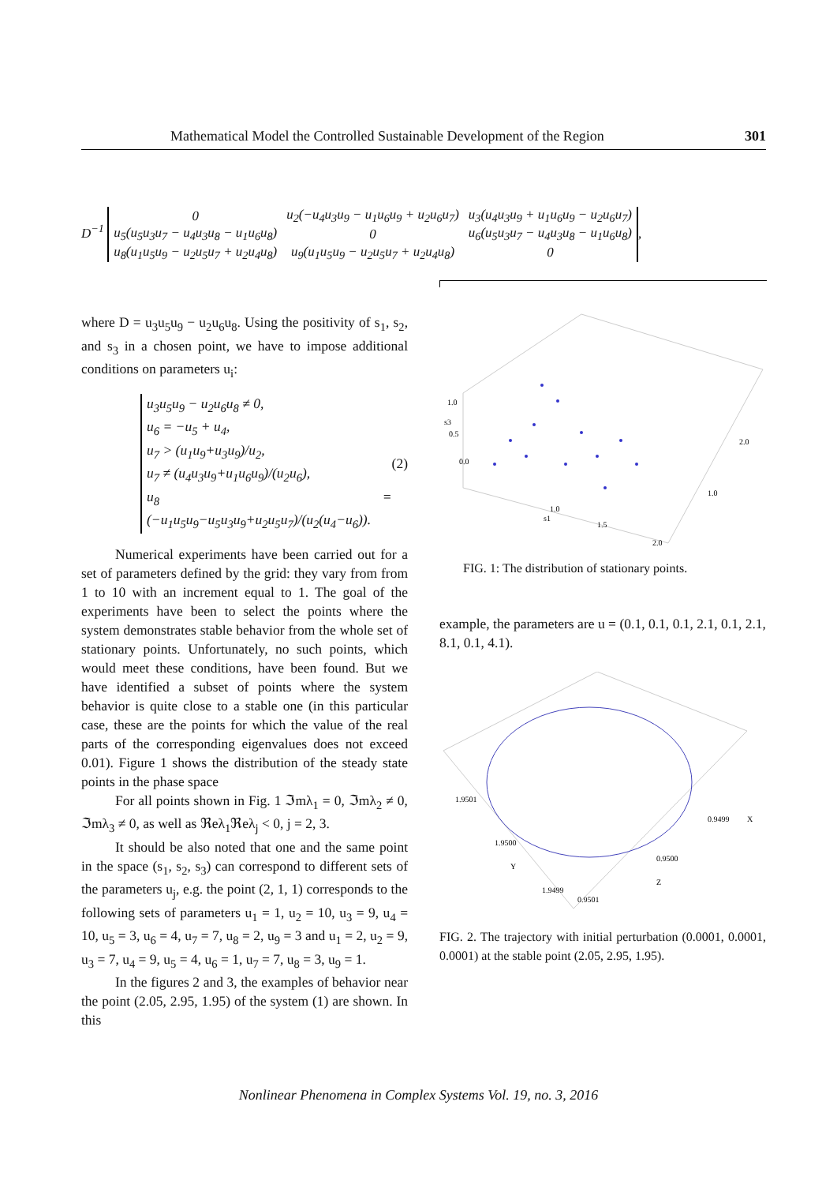Mathematical Model the Controlled Sustainable Development of the Region 301
D<sup>−1</sup>
| 0 | u<sub>2</sub>(−u<sub>4</sub>u<sub>3</sub>u<sub>9</sub> − u<sub>1</sub>u<sub>6</sub>u<sub>9</sub> + u<sub>2</sub>u<sub>6</sub>u<sub>7</sub>) | u<sub>3</sub>(u<sub>4</sub>u<sub>3</sub>u<sub>9</sub> + u<sub>1</sub>u<sub>6</sub>u<sub>9</sub> − u<sub>2</sub>u<sub>6</sub>u<sub>7</sub>) |
| u<sub>5</sub>(u<sub>5</sub>u<sub>3</sub>u<sub>7</sub> − u<sub>4</sub>u<sub>3</sub>u<sub>8</sub> − u<sub>1</sub>u<sub>6</sub>u<sub>8</sub>) | 0 | u<sub>6</sub>(u<sub>5</sub>u<sub>3</sub>u<sub>7</sub> − u<sub>4</sub>u<sub>3</sub>u<sub>8</sub> − u<sub>1</sub>u<sub>6</sub>u<sub>8</sub>) |
| u<sub>8</sub>(u<sub>1</sub>u<sub>5</sub>u<sub>9</sub> − u<sub>2</sub>u<sub>5</sub>u<sub>7</sub> + u<sub>2</sub>u<sub>4</sub>u<sub>8</sub>) | u<sub>9</sub>(u<sub>1</sub>u<sub>5</sub>u<sub>9</sub> − u<sub>2</sub>u<sub>5</sub>u<sub>7</sub> + u<sub>2</sub>u<sub>4</sub>u<sub>8</sub>) | 0 |
,
where D = u<sub>3</sub>u<sub>5</sub>u<sub>9</sub> − u<sub>2</sub>u<sub>6</sub>u<sub>8</sub>. Using the positivity of s<sub>1</sub>, s<sub>2</sub>, and s<sub>3</sub> in a chosen point, we have to impose additional conditions on parameters u<sub>i</sub>:
u<sub>3</sub>u<sub>5</sub>u<sub>9</sub> − u<sub>2</sub>u<sub>6</sub>u<sub>8</sub> ≠ 0,
u<sub>6</sub> = −u<sub>5</sub> + u<sub>4</sub>,
u<sub>7</sub> > (u<sub>1</sub>u<sub>9</sub>+u<sub>3</sub>u<sub>9</sub>)/u<sub>2</sub>,
u<sub>7</sub> ≠ (u<sub>4</sub>u<sub>3</sub>u<sub>9</sub>+u<sub>1</sub>u<sub>6</sub>u<sub>9</sub>)/(u<sub>2</sub>u<sub>6</sub>),
u<sub>8</sub> = (−u<sub>1</sub>u<sub>5</sub>u<sub>9</sub>−u<sub>5</sub>u<sub>3</sub>u<sub>9</sub>+u<sub>2</sub>u<sub>5</sub>u<sub>7</sub>)/(u<sub>2</sub>(u<sub>4</sub>−u<sub>6</sub>)).
(2)
Numerical experiments have been carried out for a set of parameters defined by the grid: they vary from from 1 to 10 with an increment equal to 1. The goal of the experiments have been to select the points where the system demonstrates stable behavior from the whole set of stationary points. Unfortunately, no such points, which would meet these conditions, have been found. But we have identified a subset of points where the system behavior is quite close to a stable one (in this particular case, these are the points for which the value of the real parts of the corresponding eigenvalues does not exceed 0.01). Figure 1 shows the distribution of the steady state points in the phase space
For all points shown in Fig. 1 ℑmλ<sub>1</sub> = 0, ℑmλ<sub>2</sub> ≠ 0, ℑmλ<sub>3</sub> ≠ 0, as well as ℜeλ<sub>1</sub>ℜeλ<sub>j</sub> < 0, j = 2, 3.
It should be also noted that one and the same point in the space (s<sub>1</sub>, s<sub>2</sub>, s<sub>3</sub>) can correspond to different sets of the parameters u<sub>j</sub>, e.g. the point (2, 1, 1) corresponds to the following sets of parameters u<sub>1</sub> = 1, u<sub>2</sub> = 10, u<sub>3</sub> = 9, u<sub>4</sub> = 10, u<sub>5</sub> = 3, u<sub>6</sub> = 4, u<sub>7</sub> = 7, u<sub>8</sub> = 2, u<sub>9</sub> = 3 and u<sub>1</sub> = 2, u<sub>2</sub> = 9, u<sub>3</sub> = 7, u<sub>4</sub> = 9, u<sub>5</sub> = 4, u<sub>6</sub> = 1, u<sub>7</sub> = 7, u<sub>8</sub> = 3, u<sub>9</sub> = 1.
In the figures 2 and 3, the examples of behavior near the point (2.05, 2.95, 1.95) of the system (1) are shown. In this
1.0
0.5
0.0
1.0
1.5
2.0
2.0
1.0
s1
s3
FIG. 1: The distribution of stationary points.
example, the parameters are u = (0.1, 0.1, 0.1, 2.1, 0.1, 2.1, 8.1, 0.1, 4.1).
1.9501
1.9500
1.9499
0.9499
0.9500
0.9501
Y
X
Z
FIG. 2. The trajectory with initial perturbation (0.0001, 0.0001, 0.0001) at the stable point (2.05, 2.95, 1.95).
Nonlinear Phenomena in Complex Systems Vol. 19, no. 3, 2016